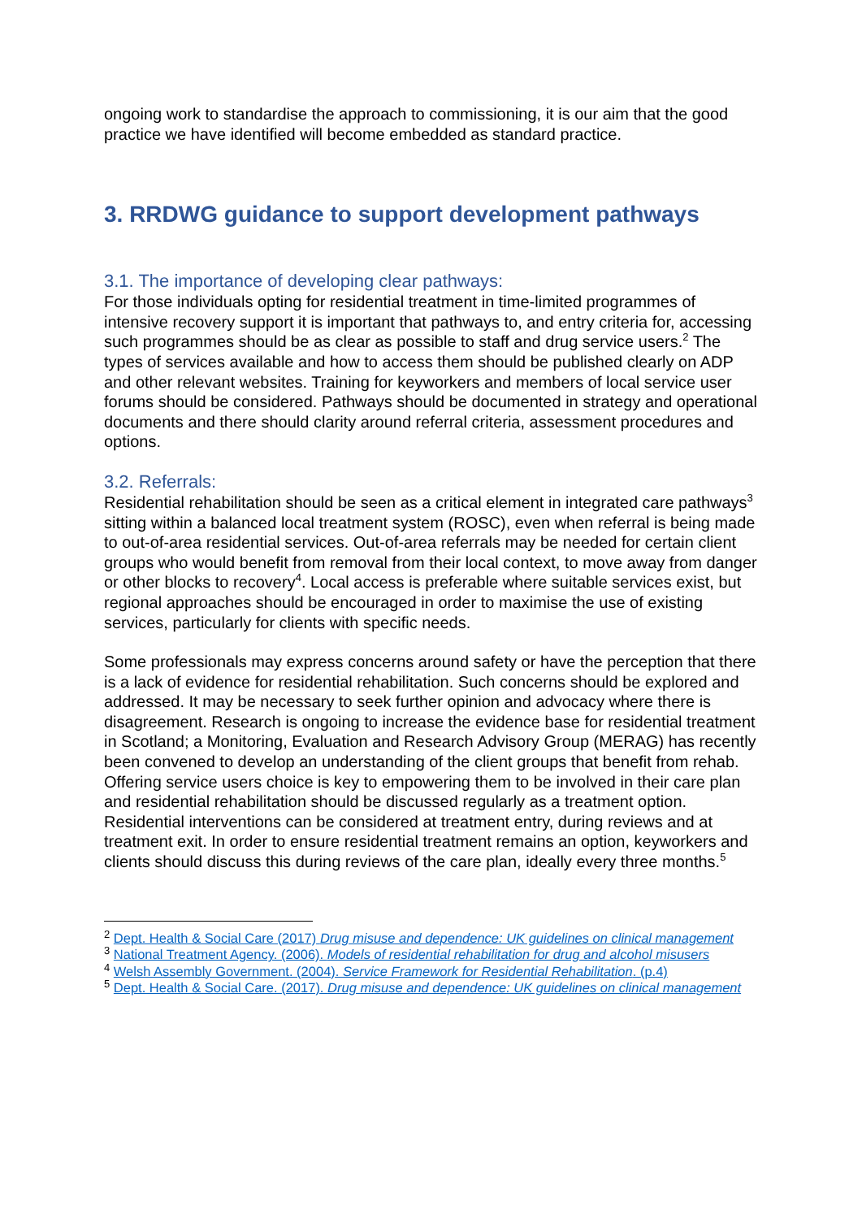ongoing work to standardise the approach to commissioning, it is our aim that the good practice we have identified will become embedded as standard practice.
3. RRDWG guidance to support development pathways
3.1. The importance of developing clear pathways:
For those individuals opting for residential treatment in time-limited programmes of intensive recovery support it is important that pathways to, and entry criteria for, accessing such programmes should be as clear as possible to staff and drug service users.<sup>2</sup> The types of services available and how to access them should be published clearly on ADP and other relevant websites. Training for keyworkers and members of local service user forums should be considered. Pathways should be documented in strategy and operational documents and there should clarity around referral criteria, assessment procedures and options.
3.2. Referrals:
Residential rehabilitation should be seen as a critical element in integrated care pathways<sup>3</sup> sitting within a balanced local treatment system (ROSC), even when referral is being made to out-of-area residential services. Out-of-area referrals may be needed for certain client groups who would benefit from removal from their local context, to move away from danger or other blocks to recovery<sup>4</sup>. Local access is preferable where suitable services exist, but regional approaches should be encouraged in order to maximise the use of existing services, particularly for clients with specific needs.
Some professionals may express concerns around safety or have the perception that there is a lack of evidence for residential rehabilitation. Such concerns should be explored and addressed. It may be necessary to seek further opinion and advocacy where there is disagreement. Research is ongoing to increase the evidence base for residential treatment in Scotland; a Monitoring, Evaluation and Research Advisory Group (MERAG) has recently been convened to develop an understanding of the client groups that benefit from rehab.
Offering service users choice is key to empowering them to be involved in their care plan and residential rehabilitation should be discussed regularly as a treatment option. Residential interventions can be considered at treatment entry, during reviews and at treatment exit. In order to ensure residential treatment remains an option, keyworkers and clients should discuss this during reviews of the care plan, ideally every three months.<sup>5</sup>
<sup>2</sup> Dept. Health & Social Care (2017) Drug misuse and dependence: UK guidelines on clinical management
<sup>3</sup> National Treatment Agency. (2006). Models of residential rehabilitation for drug and alcohol misusers
<sup>4</sup> Welsh Assembly Government. (2004). Service Framework for Residential Rehabilitation. (p.4)
<sup>5</sup> Dept. Health & Social Care. (2017). Drug misuse and dependence: UK guidelines on clinical management